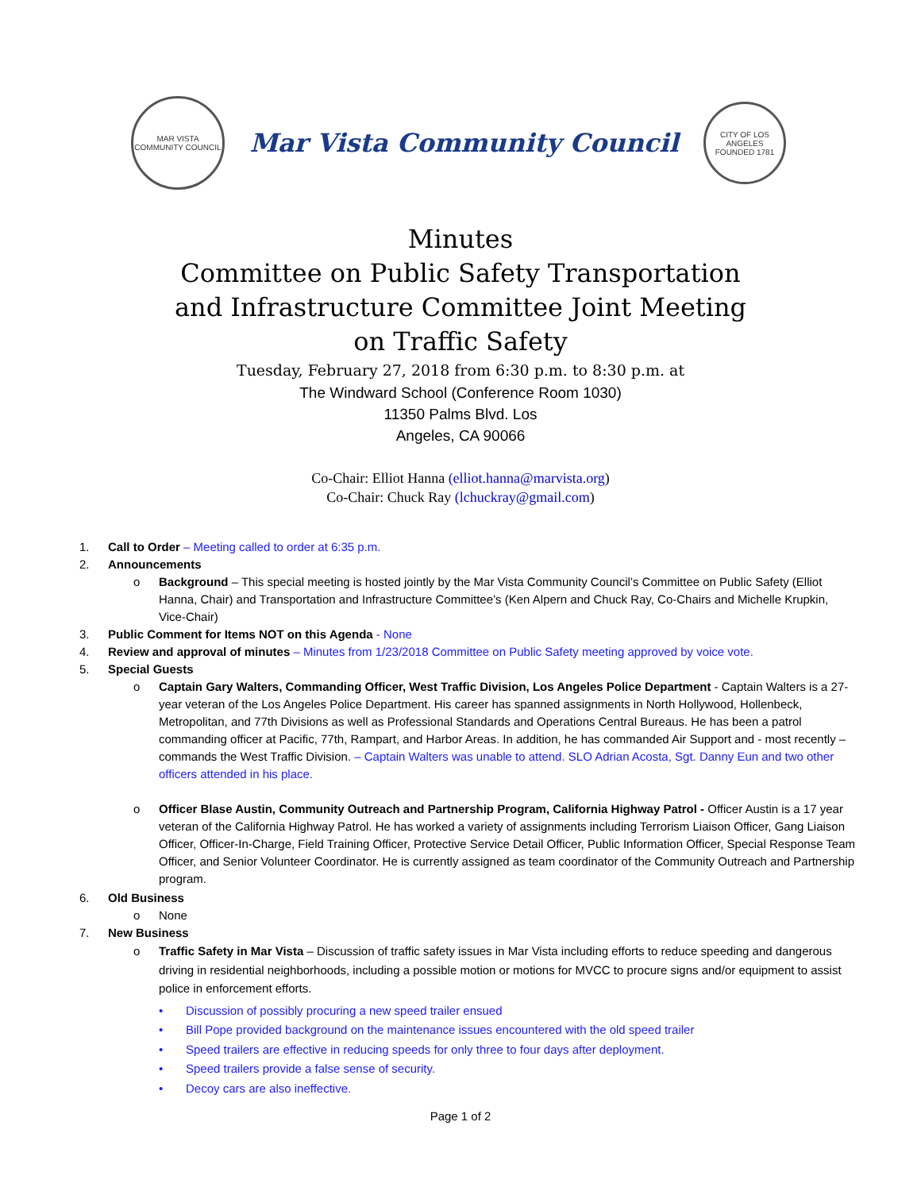MAR VISTA COMMUNITY COUNCIL
Mar Vista Community Council
CITY OF LOS ANGELES FOUNDED 1781
Minutes
Committee on Public Safety Transportation
and Infrastructure Committee Joint Meeting
on Traffic Safety
Tuesday, February 27, 2018 from 6:30 p.m. to 8:30 p.m. at
The Windward School (Conference Room 1030)
11350 Palms Blvd. Los
Angeles, CA 90066
Co-Chair: Elliot Hanna (elliot.hanna@marvista.org)
Co-Chair: Chuck Ray (lchuckray@gmail.com)
1. Call to Order – Meeting called to order at 6:35 p.m.
2. Announcements
o Background – This special meeting is hosted jointly by the Mar Vista Community Council’s Committee on Public Safety (Elliot Hanna, Chair) and Transportation and Infrastructure Committee’s (Ken Alpern and Chuck Ray, Co-Chairs and Michelle Krupkin, Vice-Chair)
3. Public Comment for Items NOT on this Agenda - None
4. Review and approval of minutes – Minutes from 1/23/2018 Committee on Public Safety meeting approved by voice vote.
5. Special Guests
o Captain Gary Walters, Commanding Officer, West Traffic Division, Los Angeles Police Department - Captain Walters is a 27-year veteran of the Los Angeles Police Department. His career has spanned assignments in North Hollywood, Hollenbeck, Metropolitan, and 77th Divisions as well as Professional Standards and Operations Central Bureaus. He has been a patrol commanding officer at Pacific, 77th, Rampart, and Harbor Areas. In addition, he has commanded Air Support and - most recently – commands the West Traffic Division. – Captain Walters was unable to attend. SLO Adrian Acosta, Sgt. Danny Eun and two other officers attended in his place.
o Officer Blase Austin, Community Outreach and Partnership Program, California Highway Patrol - Officer Austin is a 17 year veteran of the California Highway Patrol. He has worked a variety of assignments including Terrorism Liaison Officer, Gang Liaison Officer, Officer-In-Charge, Field Training Officer, Protective Service Detail Officer, Public Information Officer, Special Response Team Officer, and Senior Volunteer Coordinator. He is currently assigned as team coordinator of the Community Outreach and Partnership program.
6. Old Business
o None
7. New Business
o Traffic Safety in Mar Vista – Discussion of traffic safety issues in Mar Vista including efforts to reduce speeding and dangerous driving in residential neighborhoods, including a possible motion or motions for MVCC to procure signs and/or equipment to assist police in enforcement efforts.
• Discussion of possibly procuring a new speed trailer ensued
• Bill Pope provided background on the maintenance issues encountered with the old speed trailer
• Speed trailers are effective in reducing speeds for only three to four days after deployment.
• Speed trailers provide a false sense of security.
• Decoy cars are also ineffective.
Page 1 of 2